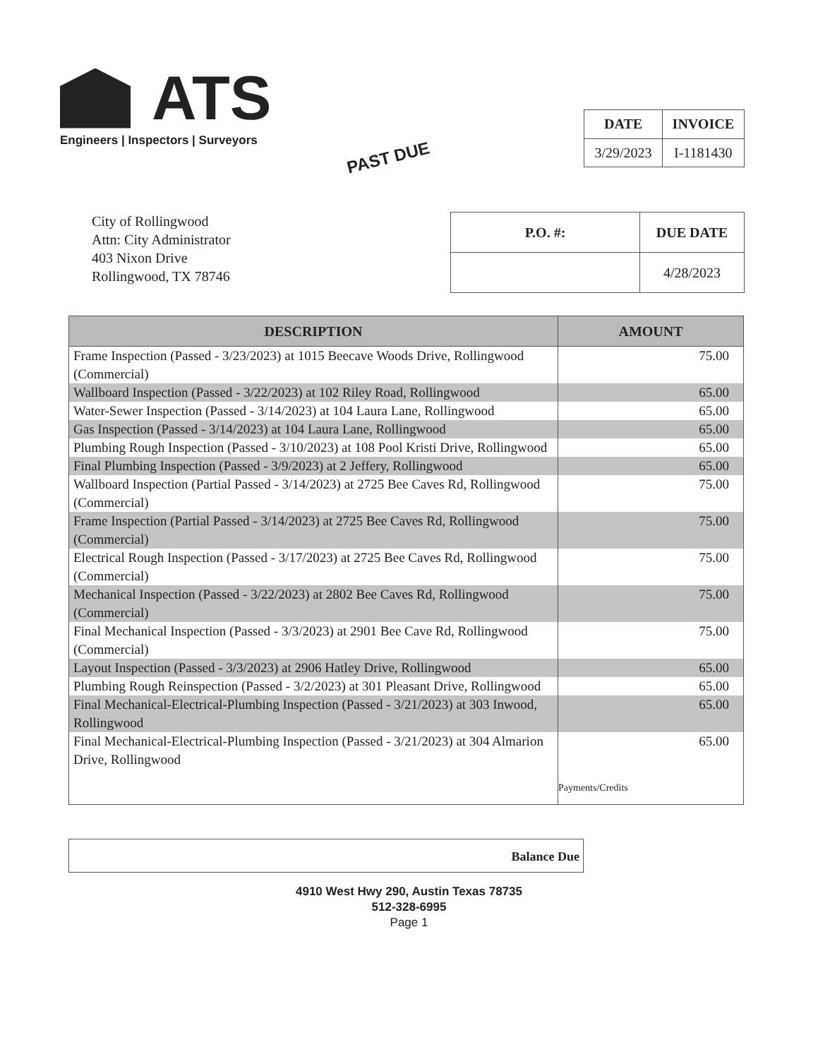ATS
Engineers | Inspectors | Surveyors
| DATE | INVOICE |
| --- | --- |
| 3/29/2023 | I-1181430 |
PAST DUE
City of Rollingwood
Attn: City Administrator
403 Nixon Drive
Rollingwood, TX 78746
| P.O. #: | DUE DATE |
| --- | --- |
| | 4/28/2023 |
| DESCRIPTION | AMOUNT |
| --- | --- |
| Frame Inspection (Passed - 3/23/2023) at 1015 Beecave Woods Drive, Rollingwood (Commercial) | 75.00 |
| Wallboard Inspection (Passed - 3/22/2023) at 102 Riley Road, Rollingwood | 65.00 |
| Water-Sewer Inspection (Passed - 3/14/2023) at 104 Laura Lane, Rollingwood | 65.00 |
| Gas Inspection (Passed - 3/14/2023) at 104 Laura Lane, Rollingwood | 65.00 |
| Plumbing Rough Inspection (Passed - 3/10/2023) at 108 Pool Kristi Drive, Rollingwood | 65.00 |
| Final Plumbing Inspection (Passed - 3/9/2023) at 2 Jeffery, Rollingwood | 65.00 |
| Wallboard Inspection (Partial Passed - 3/14/2023) at 2725 Bee Caves Rd, Rollingwood (Commercial) | 75.00 |
| Frame Inspection (Partial Passed - 3/14/2023) at 2725 Bee Caves Rd, Rollingwood (Commercial) | 75.00 |
| Electrical Rough Inspection (Passed - 3/17/2023) at 2725 Bee Caves Rd, Rollingwood (Commercial) | 75.00 |
| Mechanical Inspection (Passed - 3/22/2023) at 2802 Bee Caves Rd, Rollingwood (Commercial) | 75.00 |
| Final Mechanical Inspection (Passed - 3/3/2023) at 2901 Bee Cave Rd, Rollingwood (Commercial) | 75.00 |
| Layout Inspection (Passed - 3/3/2023) at 2906 Hatley Drive, Rollingwood | 65.00 |
| Plumbing Rough Reinspection (Passed - 3/2/2023) at 301 Pleasant Drive, Rollingwood | 65.00 |
| Final Mechanical-Electrical-Plumbing Inspection (Passed - 3/21/2023) at 303 Inwood, Rollingwood | 65.00 |
| Final Mechanical-Electrical-Plumbing Inspection (Passed - 3/21/2023) at 304 Almarion Drive, Rollingwood | 65.00 |
| | Payments/Credits |
Balance Due
4910 West Hwy 290, Austin Texas 78735
512-328-6995
Page 1